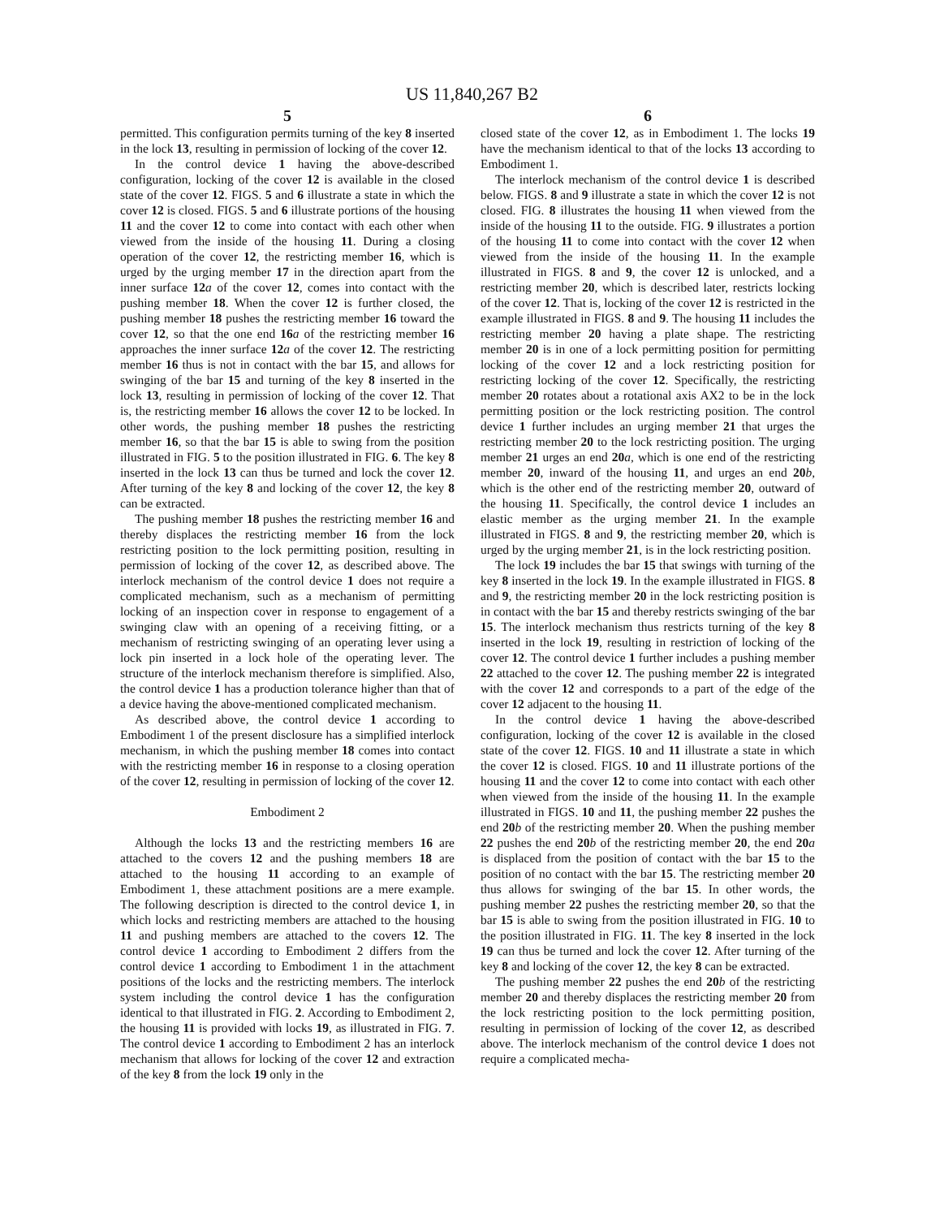US 11,840,267 B2
5
permitted. This configuration permits turning of the key 8 inserted in the lock 13, resulting in permission of locking of the cover 12.
In the control device 1 having the above-described configuration, locking of the cover 12 is available in the closed state of the cover 12. FIGS. 5 and 6 illustrate a state in which the cover 12 is closed. FIGS. 5 and 6 illustrate portions of the housing 11 and the cover 12 to come into contact with each other when viewed from the inside of the housing 11. During a closing operation of the cover 12, the restricting member 16, which is urged by the urging member 17 in the direction apart from the inner surface 12 a of the cover 12, comes into contact with the pushing member 18. When the cover 12 is further closed, the pushing member 18 pushes the restricting member 16 toward the cover 12, so that the one end 16 a of the restricting member 16 approaches the inner surface 12 a of the cover 12. The restricting member 16 thus is not in contact with the bar 15, and allows for swinging of the bar 15 and turning of the key 8 inserted in the lock 13, resulting in permission of locking of the cover 12. That is, the restricting member 16 allows the cover 12 to be locked. In other words, the pushing member 18 pushes the restricting member 16, so that the bar 15 is able to swing from the position illustrated in FIG. 5 to the position illustrated in FIG. 6. The key 8 inserted in the lock 13 can thus be turned and lock the cover 12. After turning of the key 8 and locking of the cover 12, the key 8 can be extracted.
The pushing member 18 pushes the restricting member 16 and thereby displaces the restricting member 16 from the lock restricting position to the lock permitting position, resulting in permission of locking of the cover 12, as described above. The interlock mechanism of the control device 1 does not require a complicated mechanism, such as a mechanism of permitting locking of an inspection cover in response to engagement of a swinging claw with an opening of a receiving fitting, or a mechanism of restricting swinging of an operating lever using a lock pin inserted in a lock hole of the operating lever. The structure of the interlock mechanism therefore is simplified. Also, the control device 1 has a production tolerance higher than that of a device having the above-mentioned complicated mechanism.
As described above, the control device 1 according to Embodiment 1 of the present disclosure has a simplified interlock mechanism, in which the pushing member 18 comes into contact with the restricting member 16 in response to a closing operation of the cover 12, resulting in permission of locking of the cover 12.
Embodiment 2
Although the locks 13 and the restricting members 16 are attached to the covers 12 and the pushing members 18 are attached to the housing 11 according to an example of Embodiment 1, these attachment positions are a mere example. The following description is directed to the control device 1, in which locks and restricting members are attached to the housing 11 and pushing members are attached to the covers 12. The control device 1 according to Embodiment 2 differs from the control device 1 according to Embodiment 1 in the attachment positions of the locks and the restricting members. The interlock system including the control device 1 has the configuration identical to that illustrated in FIG. 2. According to Embodiment 2, the housing 11 is provided with locks 19, as illustrated in FIG. 7. The control device 1 according to Embodiment 2 has an interlock mechanism that allows for locking of the cover 12 and extraction of the key 8 from the lock 19 only in the
6
closed state of the cover 12, as in Embodiment 1. The locks 19 have the mechanism identical to that of the locks 13 according to Embodiment 1.
The interlock mechanism of the control device 1 is described below. FIGS. 8 and 9 illustrate a state in which the cover 12 is not closed. FIG. 8 illustrates the housing 11 when viewed from the inside of the housing 11 to the outside. FIG. 9 illustrates a portion of the housing 11 to come into contact with the cover 12 when viewed from the inside of the housing 11. In the example illustrated in FIGS. 8 and 9, the cover 12 is unlocked, and a restricting member 20, which is described later, restricts locking of the cover 12. That is, locking of the cover 12 is restricted in the example illustrated in FIGS. 8 and 9. The housing 11 includes the restricting member 20 having a plate shape. The restricting member 20 is in one of a lock permitting position for permitting locking of the cover 12 and a lock restricting position for restricting locking of the cover 12. Specifically, the restricting member 20 rotates about a rotational axis AX2 to be in the lock permitting position or the lock restricting position. The control device 1 further includes an urging member 21 that urges the restricting member 20 to the lock restricting position. The urging member 21 urges an end 20 a, which is one end of the restricting member 20, inward of the housing 11, and urges an end 20 b, which is the other end of the restricting member 20, outward of the housing 11. Specifically, the control device 1 includes an elastic member as the urging member 21. In the example illustrated in FIGS. 8 and 9, the restricting member 20, which is urged by the urging member 21, is in the lock restricting position.
The lock 19 includes the bar 15 that swings with turning of the key 8 inserted in the lock 19. In the example illustrated in FIGS. 8 and 9, the restricting member 20 in the lock restricting position is in contact with the bar 15 and thereby restricts swinging of the bar 15. The interlock mechanism thus restricts turning of the key 8 inserted in the lock 19, resulting in restriction of locking of the cover 12. The control device 1 further includes a pushing member 22 attached to the cover 12. The pushing member 22 is integrated with the cover 12 and corresponds to a part of the edge of the cover 12 adjacent to the housing 11.
In the control device 1 having the above-described configuration, locking of the cover 12 is available in the closed state of the cover 12. FIGS. 10 and 11 illustrate a state in which the cover 12 is closed. FIGS. 10 and 11 illustrate portions of the housing 11 and the cover 12 to come into contact with each other when viewed from the inside of the housing 11. In the example illustrated in FIGS. 10 and 11, the pushing member 22 pushes the end 20 b of the restricting member 20. When the pushing member 22 pushes the end 20 b of the restricting member 20, the end 20 a is displaced from the position of contact with the bar 15 to the position of no contact with the bar 15. The restricting member 20 thus allows for swinging of the bar 15. In other words, the pushing member 22 pushes the restricting member 20, so that the bar 15 is able to swing from the position illustrated in FIG. 10 to the position illustrated in FIG. 11. The key 8 inserted in the lock 19 can thus be turned and lock the cover 12. After turning of the key 8 and locking of the cover 12, the key 8 can be extracted.
The pushing member 22 pushes the end 20 b of the restricting member 20 and thereby displaces the restricting member 20 from the lock restricting position to the lock permitting position, resulting in permission of locking of the cover 12, as described above. The interlock mechanism of the control device 1 does not require a complicated mecha-